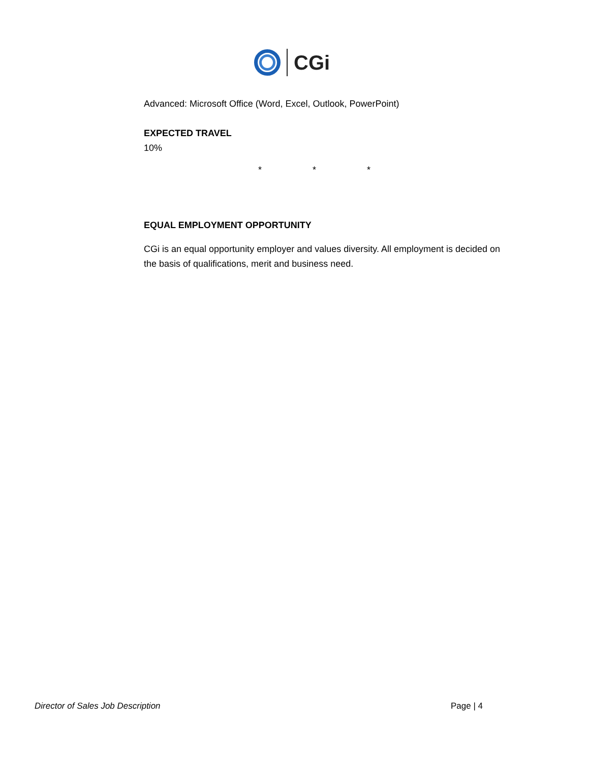CGi
Advanced: Microsoft Office (Word, Excel, Outlook, PowerPoint)
EXPECTED TRAVEL
10%
* * *
EQUAL EMPLOYMENT OPPORTUNITY
CGi is an equal opportunity employer and values diversity. All employment is decided on the basis of qualifications, merit and business need.
Director of Sales Job Description Page | 4